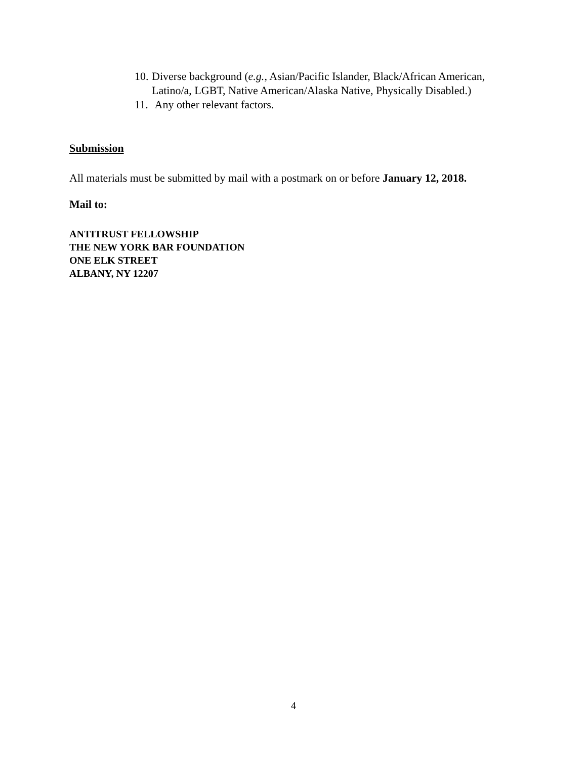10. Diverse background (e.g., Asian/Pacific Islander, Black/African American, Latino/a, LGBT, Native American/Alaska Native, Physically Disabled.)
11. Any other relevant factors.
Submission
All materials must be submitted by mail with a postmark on or before January 12, 2018.
Mail to:
ANTITRUST FELLOWSHIP
THE NEW YORK BAR FOUNDATION
ONE ELK STREET
ALBANY, NY 12207
4